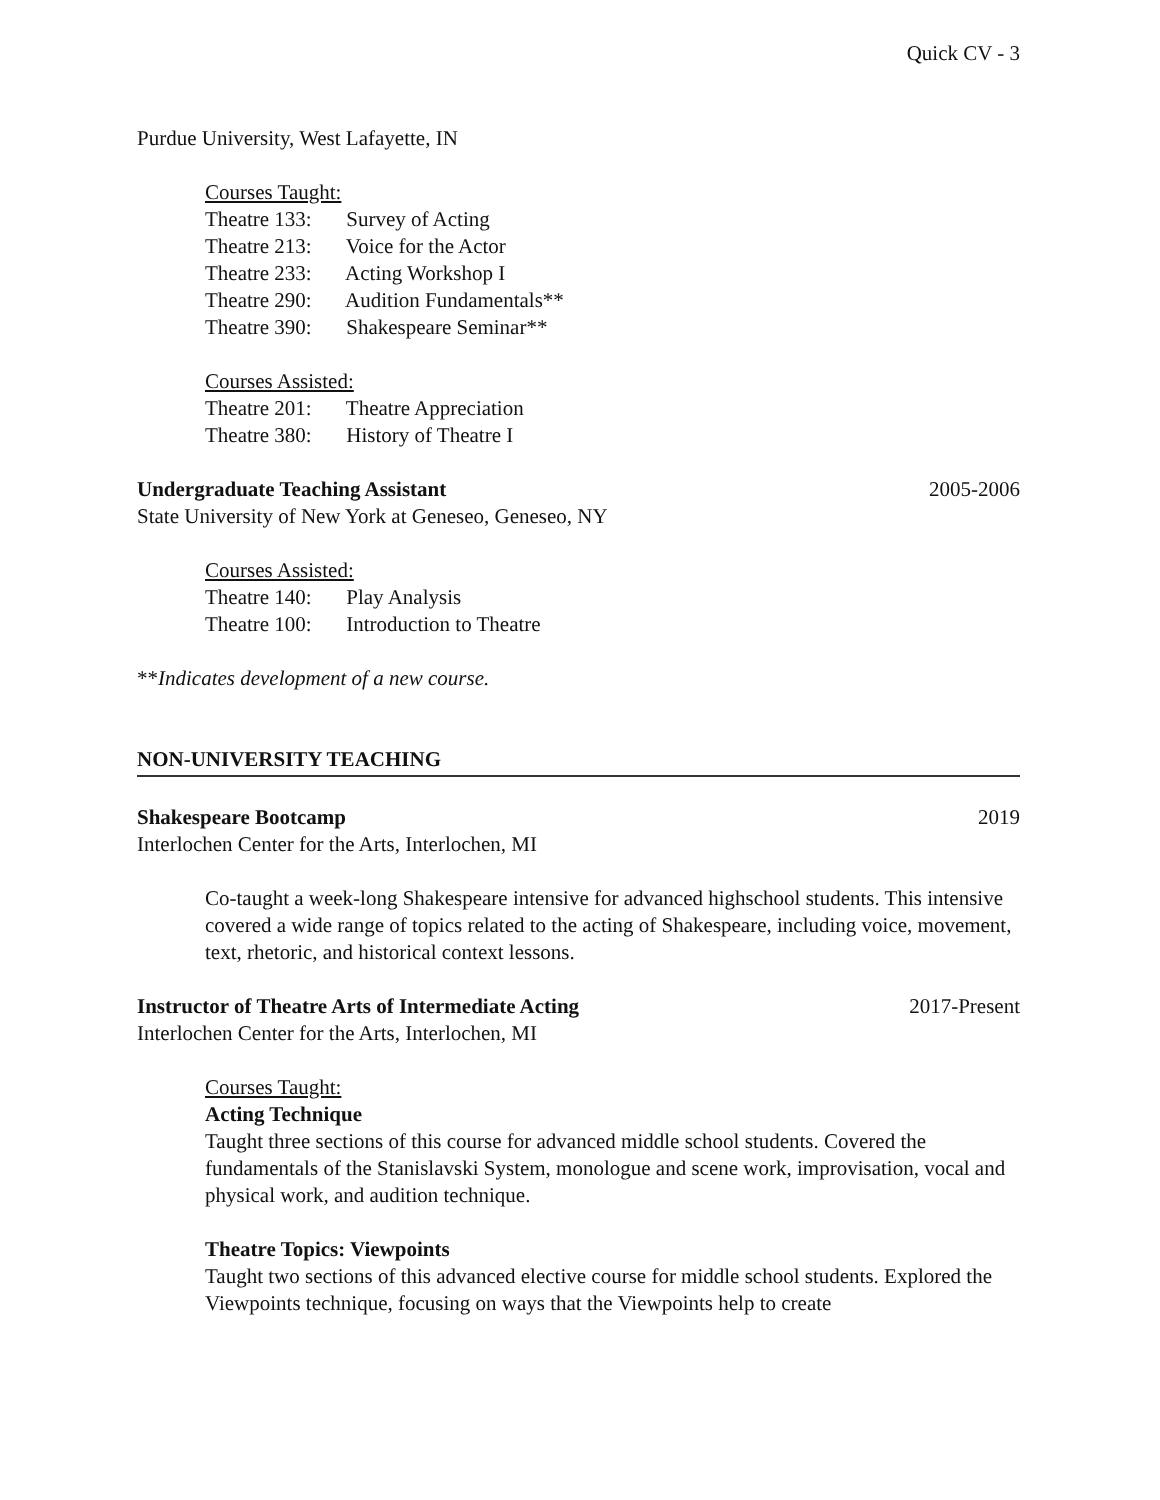Quick CV - 3
Purdue University, West Lafayette, IN
Courses Taught:
Theatre 133: Survey of Acting
Theatre 213: Voice for the Actor
Theatre 233: Acting Workshop I
Theatre 290: Audition Fundamentals**
Theatre 390: Shakespeare Seminar**
Courses Assisted:
Theatre 201: Theatre Appreciation
Theatre 380: History of Theatre I
Undergraduate Teaching Assistant 2005-2006
State University of New York at Geneseo, Geneseo, NY
Courses Assisted:
Theatre 140: Play Analysis
Theatre 100: Introduction to Theatre
**Indicates development of a new course.
NON-UNIVERSITY TEACHING
Shakespeare Bootcamp 2019
Interlochen Center for the Arts, Interlochen, MI
Co-taught a week-long Shakespeare intensive for advanced highschool students. This intensive covered a wide range of topics related to the acting of Shakespeare, including voice, movement, text, rhetoric, and historical context lessons.
Instructor of Theatre Arts of Intermediate Acting 2017-Present
Interlochen Center for the Arts, Interlochen, MI
Courses Taught:
Acting Technique
Taught three sections of this course for advanced middle school students. Covered the fundamentals of the Stanislavski System, monologue and scene work, improvisation, vocal and physical work, and audition technique.
Theatre Topics: Viewpoints
Taught two sections of this advanced elective course for middle school students. Explored the Viewpoints technique, focusing on ways that the Viewpoints help to create